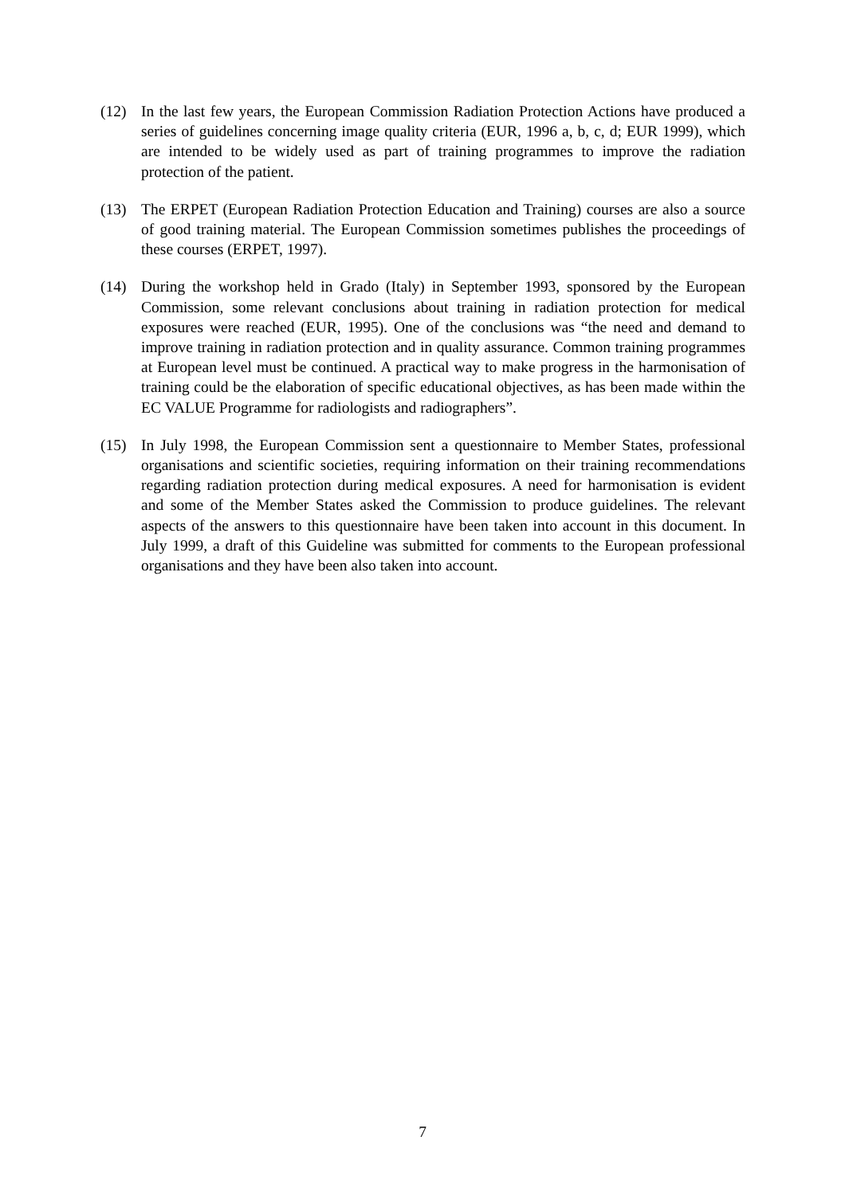(12) In the last few years, the European Commission Radiation Protection Actions have produced a series of guidelines concerning image quality criteria (EUR, 1996 a, b, c, d; EUR 1999), which are intended to be widely used as part of training programmes to improve the radiation protection of the patient.
(13) The ERPET (European Radiation Protection Education and Training) courses are also a source of good training material. The European Commission sometimes publishes the proceedings of these courses (ERPET, 1997).
(14) During the workshop held in Grado (Italy) in September 1993, sponsored by the European Commission, some relevant conclusions about training in radiation protection for medical exposures were reached (EUR, 1995). One of the conclusions was “the need and demand to improve training in radiation protection and in quality assurance. Common training programmes at European level must be continued. A practical way to make progress in the harmonisation of training could be the elaboration of specific educational objectives, as has been made within the EC VALUE Programme for radiologists and radiographers”.
(15) In July 1998, the European Commission sent a questionnaire to Member States, professional organisations and scientific societies, requiring information on their training recommendations regarding radiation protection during medical exposures. A need for harmonisation is evident and some of the Member States asked the Commission to produce guidelines. The relevant aspects of the answers to this questionnaire have been taken into account in this document. In July 1999, a draft of this Guideline was submitted for comments to the European professional organisations and they have been also taken into account.
7